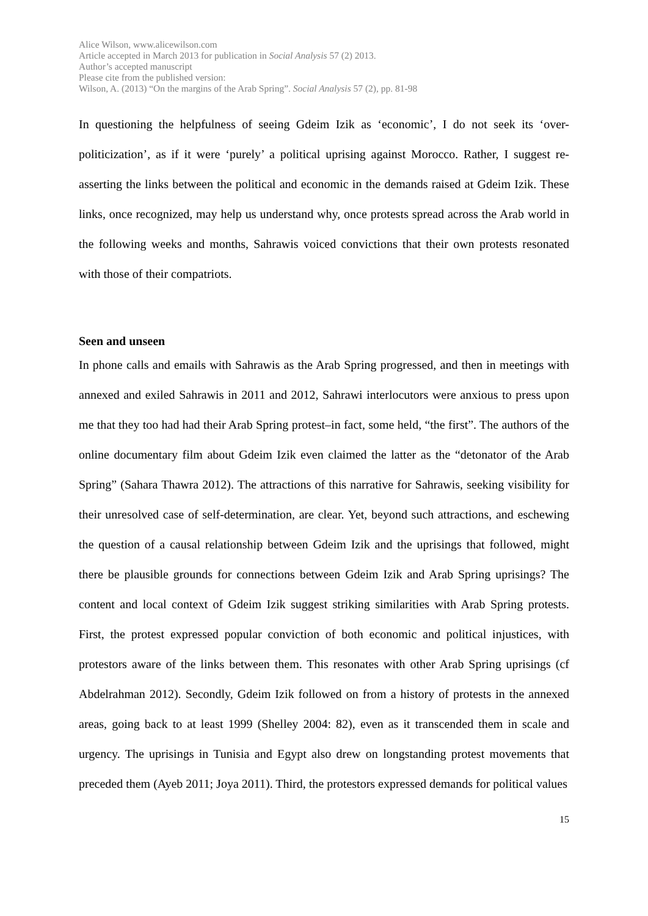Alice Wilson, www.alicewilson.com
Article accepted in March 2013 for publication in Social Analysis 57 (2) 2013.
Author’s accepted manuscript
Please cite from the published version:
Wilson, A. (2013) “On the margins of the Arab Spring”. Social Analysis 57 (2), pp. 81-98
In questioning the helpfulness of seeing Gdeim Izik as ‘economic’, I do not seek its ‘over-politicization’, as if it were ‘purely’ a political uprising against Morocco. Rather, I suggest re-asserting the links between the political and economic in the demands raised at Gdeim Izik. These links, once recognized, may help us understand why, once protests spread across the Arab world in the following weeks and months, Sahrawis voiced convictions that their own protests resonated with those of their compatriots.
Seen and unseen
In phone calls and emails with Sahrawis as the Arab Spring progressed, and then in meetings with annexed and exiled Sahrawis in 2011 and 2012, Sahrawi interlocutors were anxious to press upon me that they too had had their Arab Spring protest–in fact, some held, “the first”. The authors of the online documentary film about Gdeim Izik even claimed the latter as the “detonator of the Arab Spring” (Sahara Thawra 2012). The attractions of this narrative for Sahrawis, seeking visibility for their unresolved case of self-determination, are clear. Yet, beyond such attractions, and eschewing the question of a causal relationship between Gdeim Izik and the uprisings that followed, might there be plausible grounds for connections between Gdeim Izik and Arab Spring uprisings? The content and local context of Gdeim Izik suggest striking similarities with Arab Spring protests. First, the protest expressed popular conviction of both economic and political injustices, with protestors aware of the links between them. This resonates with other Arab Spring uprisings (cf Abdelrahman 2012). Secondly, Gdeim Izik followed on from a history of protests in the annexed areas, going back to at least 1999 (Shelley 2004: 82), even as it transcended them in scale and urgency. The uprisings in Tunisia and Egypt also drew on longstanding protest movements that preceded them (Ayeb 2011; Joya 2011). Third, the protestors expressed demands for political values
15